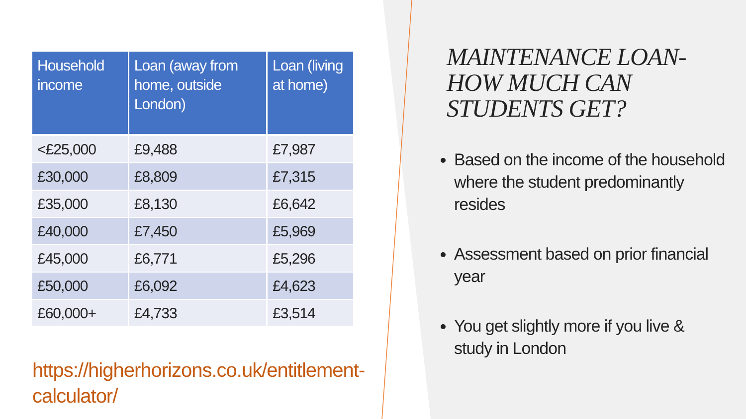| Household income | Loan (away from home, outside London) | Loan (living at home) |
| --- | --- | --- |
| <£25,000 | £9,488 | £7,987 |
| £30,000 | £8,809 | £7,315 |
| £35,000 | £8,130 | £6,642 |
| £40,000 | £7,450 | £5,969 |
| £45,000 | £6,771 | £5,296 |
| £50,000 | £6,092 | £4,623 |
| £60,000+ | £4,733 | £3,514 |
https://higherhorizons.co.uk/entitlement-calculator/
MAINTENANCE LOAN- HOW MUCH CAN STUDENTS GET?
Based on the income of the household where the student predominantly resides
Assessment based on prior financial year
You get slightly more if you live & study in London